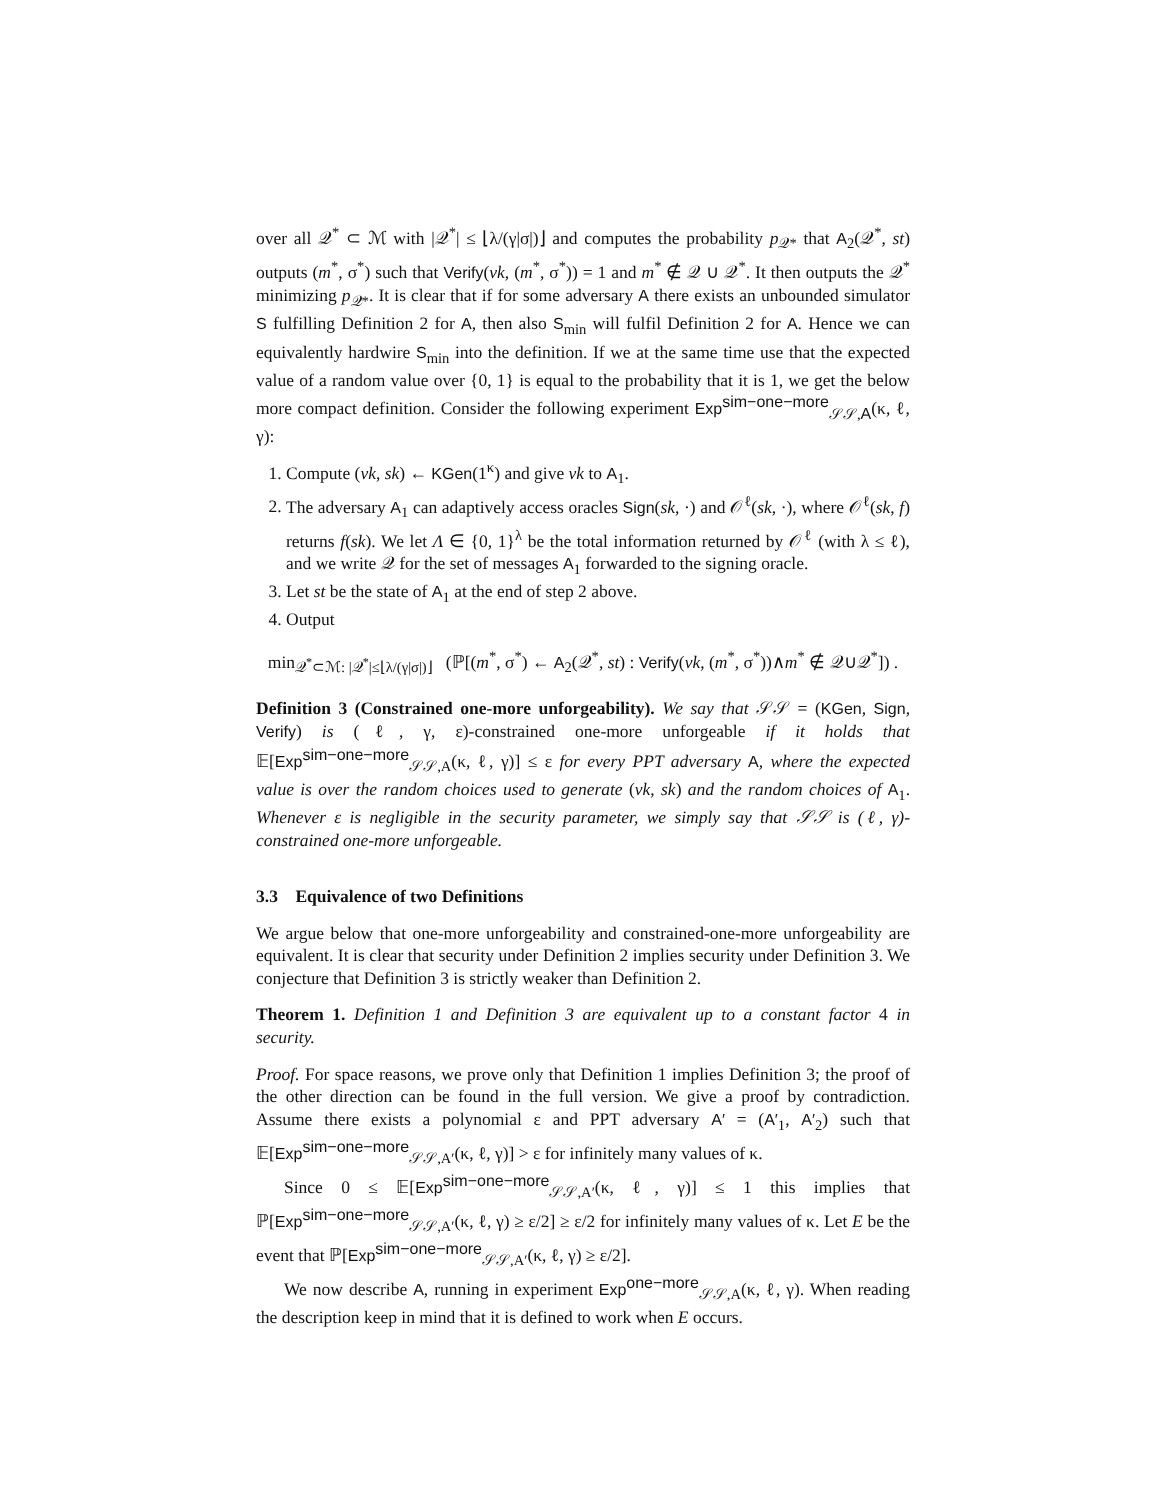over all 𝒬<sup>*</sup> ⊂ ℳ with |𝒬<sup>*</sup>| ≤ ⌊λ/(γ|σ|)⌋ and computes the probability p<sub>𝒬*</sub> that A<sub>2</sub>(𝒬<sup>*</sup>, st) outputs (m<sup>*</sup>, σ<sup>*</sup>) such that Verify(vk, (m<sup>*</sup>, σ<sup>*</sup>)) = 1 and m<sup>*</sup> ∉ 𝒬 ∪ 𝒬<sup>*</sup>. It then outputs the 𝒬<sup>*</sup> minimizing p<sub>𝒬*</sub>. It is clear that if for some adversary A there exists an unbounded simulator S fulfilling Definition 2 for A, then also S<sub>min</sub> will fulfil Definition 2 for A. Hence we can equivalently hardwire S<sub>min</sub> into the definition. If we at the same time use that the expected value of a random value over {0, 1} is equal to the probability that it is 1, we get the below more compact definition. Consider the following experiment Exp<sup>sim−one−more</sup><sub>𝒮𝒮,A</sub>(κ, ℓ, γ):
1. Compute (vk, sk) ← KGen(1<sup>κ</sup>) and give vk to A<sub>1</sub>.
2. The adversary A<sub>1</sub> can adaptively access oracles Sign(sk, ·) and 𝒪<sup>ℓ</sup>(sk, ·), where 𝒪<sup>ℓ</sup>(sk, f) returns f(sk). We let Λ ∈ {0, 1}<sup>λ</sup> be the total information returned by 𝒪<sup>ℓ</sup> (with λ ≤ ℓ), and we write 𝒬 for the set of messages A<sub>1</sub> forwarded to the signing oracle.
3. Let st be the state of A<sub>1</sub> at the end of step 2 above.
4. Output
min<sub>𝒬<sup>*</sup>⊂ℳ: |𝒬<sup>*</sup>|≤⌊λ/(γ|σ|)⌋</sub> (ℙ[(m<sup>*</sup>, σ<sup>*</sup>) ← A<sub>2</sub>(𝒬<sup>*</sup>, st) : Verify(vk, (m<sup>*</sup>, σ<sup>*</sup>))∧m<sup>*</sup> ∉ 𝒬∪𝒬<sup>*</sup>]) .
Definition 3 (Constrained one-more unforgeability). We say that 𝒮𝒮 = (KGen, Sign, Verify) is (ℓ, γ, ε)-constrained one-more unforgeable if it holds that 𝔼[Exp<sup>sim−one−more</sup><sub>𝒮𝒮,A</sub>(κ, ℓ, γ)] ≤ ε for every PPT adversary A, where the expected value is over the random choices used to generate (vk, sk) and the random choices of A<sub>1</sub>. Whenever ε is negligible in the security parameter, we simply say that 𝒮𝒮 is (ℓ, γ)-constrained one-more unforgeable.
3.3 Equivalence of two Definitions
We argue below that one-more unforgeability and constrained-one-more unforgeability are equivalent. It is clear that security under Definition 2 implies security under Definition 3. We conjecture that Definition 3 is strictly weaker than Definition 2.
Theorem 1. Definition 1 and Definition 3 are equivalent up to a constant factor 4 in security.
Proof. For space reasons, we prove only that Definition 1 implies Definition 3; the proof of the other direction can be found in the full version. We give a proof by contradiction. Assume there exists a polynomial ε and PPT adversary A′ = (A′<sub>1</sub>, A′<sub>2</sub>) such that 𝔼[Exp<sup>sim−one−more</sup><sub>𝒮𝒮,A′</sub>(κ, ℓ, γ)] > ε for infinitely many values of κ.
Since 0 ≤ 𝔼[Exp<sup>sim−one−more</sup><sub>𝒮𝒮,A′</sub>(κ, ℓ, γ)] ≤ 1 this implies that ℙ[Exp<sup>sim−one−more</sup><sub>𝒮𝒮,A′</sub>(κ, ℓ, γ) ≥ ε/2] ≥ ε/2 for infinitely many values of κ. Let E be the event that ℙ[Exp<sup>sim−one−more</sup><sub>𝒮𝒮,A′</sub>(κ, ℓ, γ) ≥ ε/2].
We now describe A, running in experiment Exp<sup>one−more</sup><sub>𝒮𝒮,A</sub>(κ, ℓ, γ). When reading the description keep in mind that it is defined to work when E occurs.